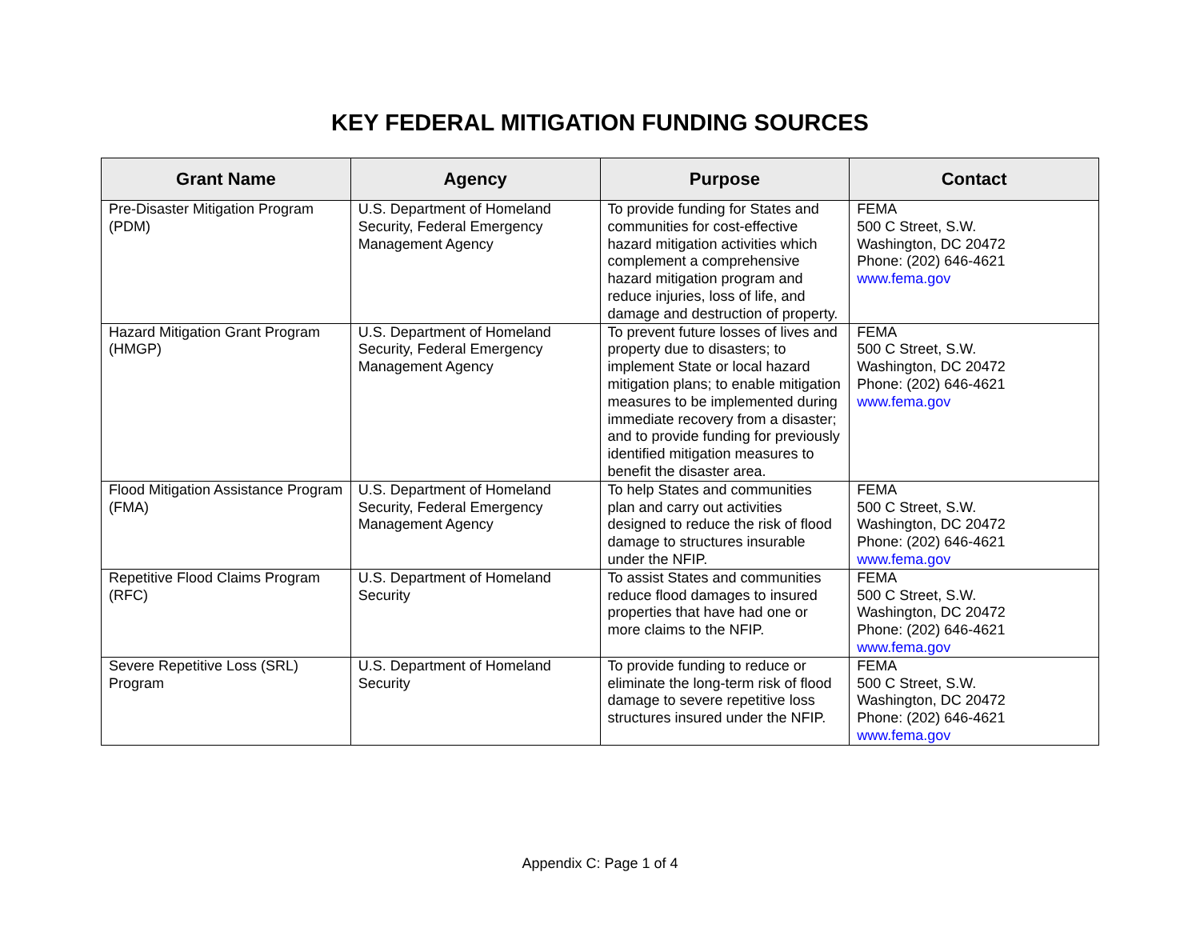KEY FEDERAL MITIGATION FUNDING SOURCES
| Grant Name | Agency | Purpose | Contact |
| --- | --- | --- | --- |
| Pre-Disaster Mitigation Program (PDM) | U.S. Department of Homeland Security, Federal Emergency Management Agency | To provide funding for States and communities for cost-effective hazard mitigation activities which complement a comprehensive hazard mitigation program and reduce injuries, loss of life, and damage and destruction of property. | FEMA 500 C Street, S.W. Washington, DC 20472 Phone: (202) 646-4621 www.fema.gov |
| Hazard Mitigation Grant Program (HMGP) | U.S. Department of Homeland Security, Federal Emergency Management Agency | To prevent future losses of lives and property due to disasters; to implement State or local hazard mitigation plans; to enable mitigation measures to be implemented during immediate recovery from a disaster; and to provide funding for previously identified mitigation measures to benefit the disaster area. | FEMA 500 C Street, S.W. Washington, DC 20472 Phone: (202) 646-4621 www.fema.gov |
| Flood Mitigation Assistance Program (FMA) | U.S. Department of Homeland Security, Federal Emergency Management Agency | To help States and communities plan and carry out activities designed to reduce the risk of flood damage to structures insurable under the NFIP. | FEMA 500 C Street, S.W. Washington, DC 20472 Phone: (202) 646-4621 www.fema.gov |
| Repetitive Flood Claims Program (RFC) | U.S. Department of Homeland Security | To assist States and communities reduce flood damages to insured properties that have had one or more claims to the NFIP. | FEMA 500 C Street, S.W. Washington, DC 20472 Phone: (202) 646-4621 www.fema.gov |
| Severe Repetitive Loss (SRL) Program | U.S. Department of Homeland Security | To provide funding to reduce or eliminate the long-term risk of flood damage to severe repetitive loss structures insured under the NFIP. | FEMA 500 C Street, S.W. Washington, DC 20472 Phone: (202) 646-4621 www.fema.gov |
Appendix C: Page 1 of 4